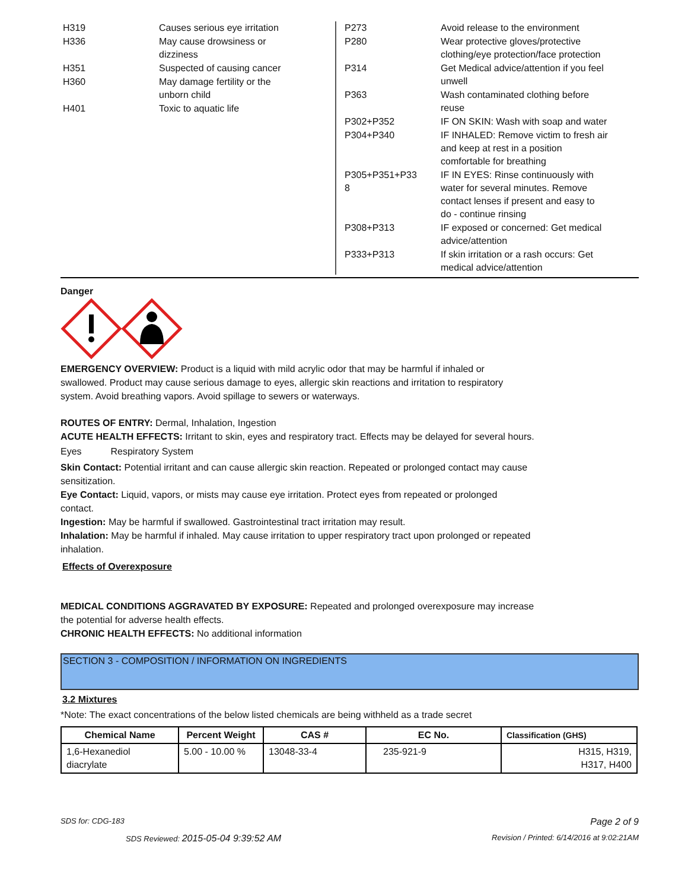H319 Causes serious eye irritation
H336 May cause drowsiness or
dizziness
H351 Suspected of causing cancer
H360 May damage fertility or the
unborn child
H401 Toxic to aquatic life
P273 Avoid release to the environment
P280 Wear protective gloves/protective
clothing/eye protection/face protection
P314 Get Medical advice/attention if you feel
unwell
P363 Wash contaminated clothing before
reuse
P302+P352 IF ON SKIN: Wash with soap and water
P304+P340 IF INHALED: Remove victim to fresh air
and keep at rest in a position
comfortable for breathing
P305+P351+P33
8
IF IN EYES: Rinse continuously with
water for several minutes. Remove
contact lenses if present and easy to
do - continue rinsing
P308+P313 IF exposed or concerned: Get medical
advice/attention
P333+P313 If skin irritation or a rash occurs: Get
medical advice/attention
Danger
EMERGENCY OVERVIEW: Product is a liquid with mild acrylic odor that may be harmful if inhaled or
swallowed. Product may cause serious damage to eyes, allergic skin reactions and irritation to respiratory
system. Avoid breathing vapors. Avoid spillage to sewers or waterways.
ROUTES OF ENTRY: Dermal, Inhalation, Ingestion
ACUTE HEALTH EFFECTS: Irritant to skin, eyes and respiratory tract. Effects may be delayed for several hours.
Eyes Respiratory System
Skin Contact: Potential irritant and can cause allergic skin reaction. Repeated or prolonged contact may cause
sensitization.
Eye Contact: Liquid, vapors, or mists may cause eye irritation. Protect eyes from repeated or prolonged
contact.
Ingestion: May be harmful if swallowed. Gastrointestinal tract irritation may result.
Inhalation: May be harmful if inhaled. May cause irritation to upper respiratory tract upon prolonged or repeated
inhalation.
Effects of Overexposure
MEDICAL CONDITIONS AGGRAVATED BY EXPOSURE: Repeated and prolonged overexposure may increase
the potential for adverse health effects.
CHRONIC HEALTH EFFECTS: No additional information
SECTION 3 - COMPOSITION / INFORMATION ON INGREDIENTS
3.2 Mixtures
*Note: The exact concentrations of the below listed chemicals are being withheld as a trade secret
| Chemical Name | Percent Weight | CAS # | EC No. | Classification (GHS) |
| --- | --- | --- | --- | --- |
| 1,6-Hexanediol diacrylate | 5.00 - 10.00 % | 13048-33-4 | 235-921-9 | H315, H319, H317, H400 |
SDS for: CDG-183 Page 2 of 9
SDS Reviewed: 2015-05-04 9:39:52 AM Revision / Printed: 6/14/2016 at 9:02:21AM